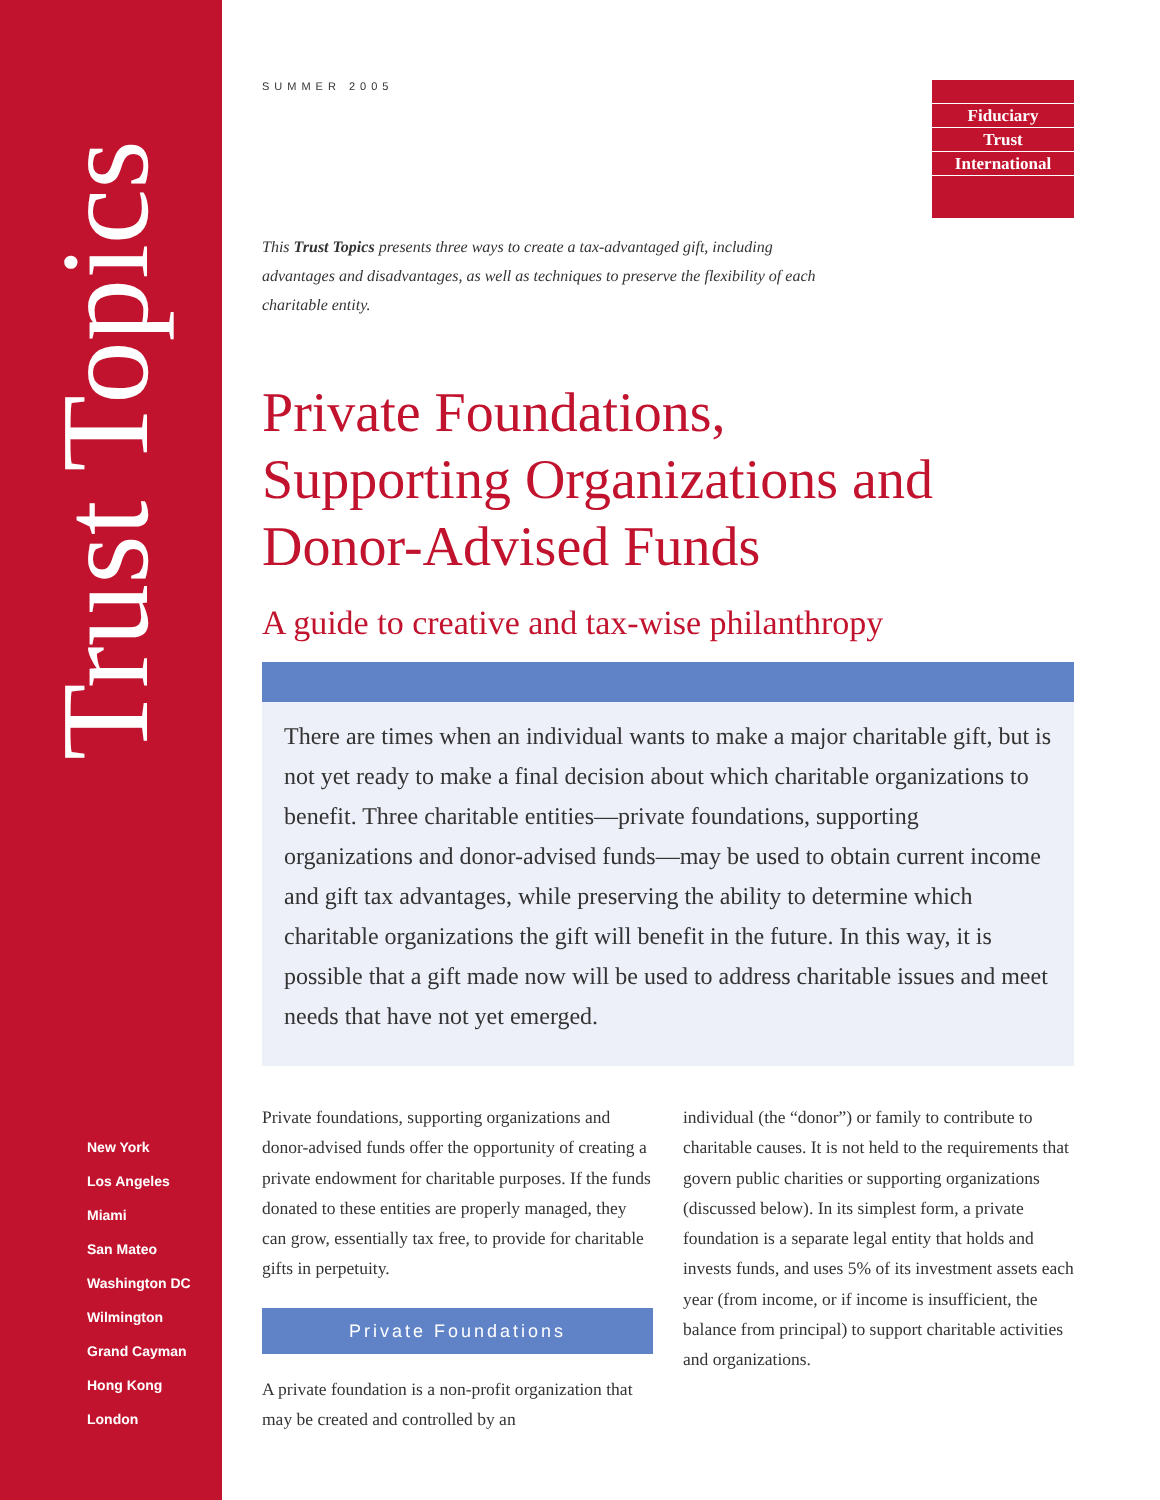Trust Topics
New York
Los Angeles
Miami
San Mateo
Washington DC
Wilmington
Grand Cayman
Hong Kong
London
SUMMER 2005
Fiduciary
Trust
International
This Trust Topics presents three ways to create a tax-advantaged gift, including advantages and disadvantages, as well as techniques to preserve the flexibility of each charitable entity.
Private Foundations,
Supporting Organizations and
Donor-Advised Funds
A guide to creative and tax-wise philanthropy
There are times when an individual wants to make a major charitable gift, but is not yet ready to make a final decision about which charitable organizations to benefit. Three charitable entities—private foundations, supporting organizations and donor-advised funds—may be used to obtain current income and gift tax advantages, while preserving the ability to determine which charitable organizations the gift will benefit in the future. In this way, it is possible that a gift made now will be used to address charitable issues and meet needs that have not yet emerged.
Private foundations, supporting organizations and donor-advised funds offer the opportunity of creating a private endowment for charitable purposes. If the funds donated to these entities are properly managed, they can grow, essentially tax free, to provide for charitable gifts in perpetuity.
Private Foundations
A private foundation is a non-profit organization that may be created and controlled by an
individual (the “donor”) or family to contribute to charitable causes. It is not held to the requirements that govern public charities or supporting organizations (discussed below). In its simplest form, a private foundation is a separate legal entity that holds and invests funds, and uses 5% of its investment assets each year (from income, or if income is insufficient, the balance from principal) to support charitable activities and organizations.